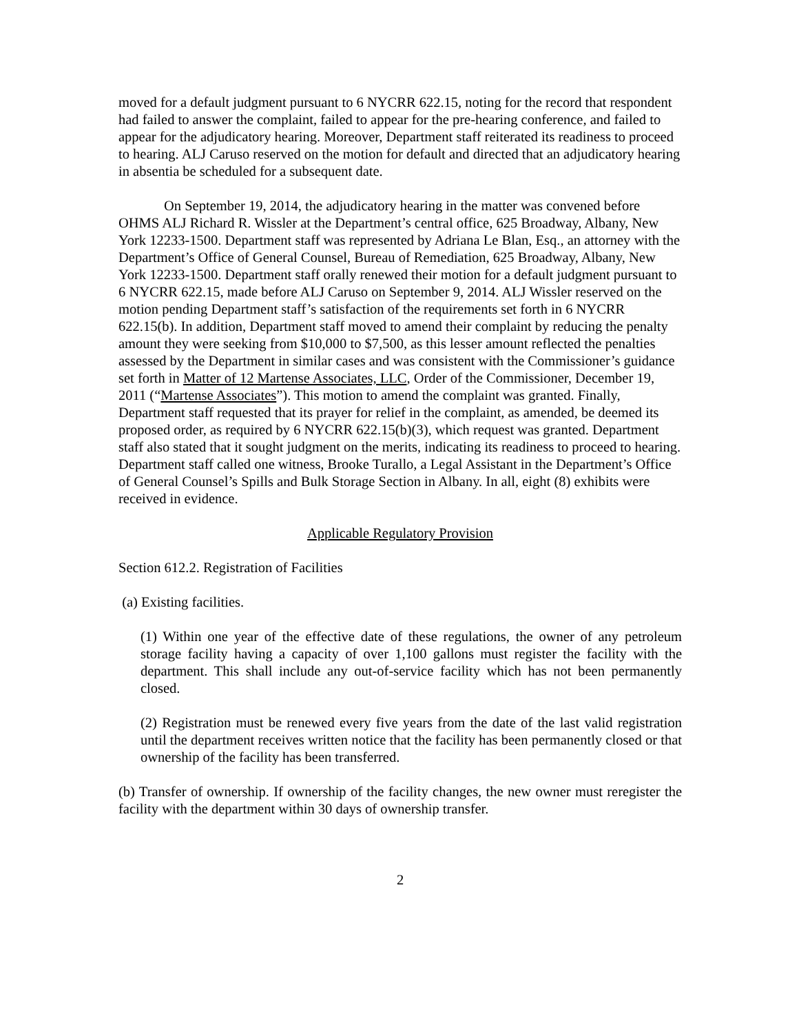moved for a default judgment pursuant to 6 NYCRR 622.15, noting for the record that respondent had failed to answer the complaint, failed to appear for the pre-hearing conference, and failed to appear for the adjudicatory hearing. Moreover, Department staff reiterated its readiness to proceed to hearing. ALJ Caruso reserved on the motion for default and directed that an adjudicatory hearing in absentia be scheduled for a subsequent date.
On September 19, 2014, the adjudicatory hearing in the matter was convened before OHMS ALJ Richard R. Wissler at the Department’s central office, 625 Broadway, Albany, New York 12233-1500. Department staff was represented by Adriana Le Blan, Esq., an attorney with the Department’s Office of General Counsel, Bureau of Remediation, 625 Broadway, Albany, New York 12233-1500. Department staff orally renewed their motion for a default judgment pursuant to 6 NYCRR 622.15, made before ALJ Caruso on September 9, 2014. ALJ Wissler reserved on the motion pending Department staff’s satisfaction of the requirements set forth in 6 NYCRR 622.15(b). In addition, Department staff moved to amend their complaint by reducing the penalty amount they were seeking from $10,000 to $7,500, as this lesser amount reflected the penalties assessed by the Department in similar cases and was consistent with the Commissioner’s guidance set forth in Matter of 12 Martense Associates, LLC, Order of the Commissioner, December 19, 2011 (“Martense Associates”). This motion to amend the complaint was granted. Finally, Department staff requested that its prayer for relief in the complaint, as amended, be deemed its proposed order, as required by 6 NYCRR 622.15(b)(3), which request was granted. Department staff also stated that it sought judgment on the merits, indicating its readiness to proceed to hearing. Department staff called one witness, Brooke Turallo, a Legal Assistant in the Department’s Office of General Counsel’s Spills and Bulk Storage Section in Albany. In all, eight (8) exhibits were received in evidence.
Applicable Regulatory Provision
Section 612.2. Registration of Facilities
(a) Existing facilities.
(1) Within one year of the effective date of these regulations, the owner of any petroleum storage facility having a capacity of over 1,100 gallons must register the facility with the department. This shall include any out-of-service facility which has not been permanently closed.
(2) Registration must be renewed every five years from the date of the last valid registration until the department receives written notice that the facility has been permanently closed or that ownership of the facility has been transferred.
(b) Transfer of ownership. If ownership of the facility changes, the new owner must reregister the facility with the department within 30 days of ownership transfer.
2